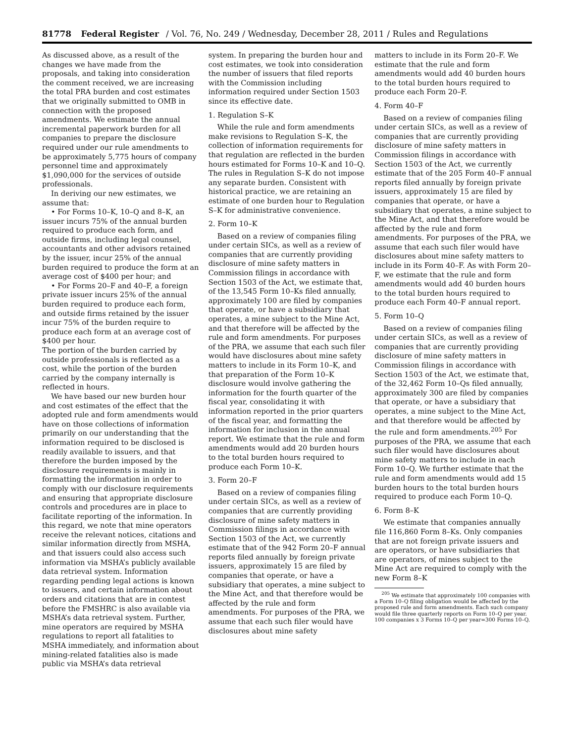81778 Federal Register / Vol. 76, No. 249 / Wednesday, December 28, 2011 / Rules and Regulations
As discussed above, as a result of the changes we have made from the proposals, and taking into consideration the comment received, we are increasing the total PRA burden and cost estimates that we originally submitted to OMB in connection with the proposed amendments. We estimate the annual incremental paperwork burden for all companies to prepare the disclosure required under our rule amendments to be approximately 5,775 hours of company personnel time and approximately $1,090,000 for the services of outside professionals.
In deriving our new estimates, we assume that:
• For Forms 10–K, 10–Q and 8–K, an issuer incurs 75% of the annual burden required to produce each form, and outside firms, including legal counsel, accountants and other advisors retained by the issuer, incur 25% of the annual burden required to produce the form at an average cost of $400 per hour; and
• For Forms 20–F and 40–F, a foreign private issuer incurs 25% of the annual burden required to produce each form, and outside firms retained by the issuer incur 75% of the burden require to produce each form at an average cost of $400 per hour.
The portion of the burden carried by outside professionals is reflected as a cost, while the portion of the burden carried by the company internally is reflected in hours.
We have based our new burden hour and cost estimates of the effect that the adopted rule and form amendments would have on those collections of information primarily on our understanding that the information required to be disclosed is readily available to issuers, and that therefore the burden imposed by the disclosure requirements is mainly in formatting the information in order to comply with our disclosure requirements and ensuring that appropriate disclosure controls and procedures are in place to facilitate reporting of the information. In this regard, we note that mine operators receive the relevant notices, citations and similar information directly from MSHA, and that issuers could also access such information via MSHA’s publicly available data retrieval system. Information regarding pending legal actions is known to issuers, and certain information about orders and citations that are in contest before the FMSHRC is also available via MSHA’s data retrieval system. Further, mine operators are required by MSHA regulations to report all fatalities to MSHA immediately, and information about mining-related fatalities also is made public via MSHA’s data retrieval
system. In preparing the burden hour and cost estimates, we took into consideration the number of issuers that filed reports with the Commission including information required under Section 1503 since its effective date.
1. Regulation S–K
While the rule and form amendments make revisions to Regulation S–K, the collection of information requirements for that regulation are reflected in the burden hours estimated for Forms 10–K and 10–Q. The rules in Regulation S–K do not impose any separate burden. Consistent with historical practice, we are retaining an estimate of one burden hour to Regulation S–K for administrative convenience.
2. Form 10–K
Based on a review of companies filing under certain SICs, as well as a review of companies that are currently providing disclosure of mine safety matters in Commission filings in accordance with Section 1503 of the Act, we estimate that, of the 13,545 Form 10–Ks filed annually, approximately 100 are filed by companies that operate, or have a subsidiary that operates, a mine subject to the Mine Act, and that therefore will be affected by the rule and form amendments. For purposes of the PRA, we assume that each such filer would have disclosures about mine safety matters to include in its Form 10–K, and that preparation of the Form 10–K disclosure would involve gathering the information for the fourth quarter of the fiscal year, consolidating it with information reported in the prior quarters of the fiscal year, and formatting the information for inclusion in the annual report. We estimate that the rule and form amendments would add 20 burden hours to the total burden hours required to produce each Form 10–K.
3. Form 20–F
Based on a review of companies filing under certain SICs, as well as a review of companies that are currently providing disclosure of mine safety matters in Commission filings in accordance with Section 1503 of the Act, we currently estimate that of the 942 Form 20–F annual reports filed annually by foreign private issuers, approximately 15 are filed by companies that operate, or have a subsidiary that operates, a mine subject to the Mine Act, and that therefore would be affected by the rule and form amendments. For purposes of the PRA, we assume that each such filer would have disclosures about mine safety
matters to include in its Form 20–F. We estimate that the rule and form amendments would add 40 burden hours to the total burden hours required to produce each Form 20–F.
4. Form 40–F
Based on a review of companies filing under certain SICs, as well as a review of companies that are currently providing disclosure of mine safety matters in Commission filings in accordance with Section 1503 of the Act, we currently estimate that of the 205 Form 40–F annual reports filed annually by foreign private issuers, approximately 15 are filed by companies that operate, or have a subsidiary that operates, a mine subject to the Mine Act, and that therefore would be affected by the rule and form amendments. For purposes of the PRA, we assume that each such filer would have disclosures about mine safety matters to include in its Form 40–F. As with Form 20–F, we estimate that the rule and form amendments would add 40 burden hours to the total burden hours required to produce each Form 40–F annual report.
5. Form 10–Q
Based on a review of companies filing under certain SICs, as well as a review of companies that are currently providing disclosure of mine safety matters in Commission filings in accordance with Section 1503 of the Act, we estimate that, of the 32,462 Form 10–Qs filed annually, approximately 300 are filed by companies that operate, or have a subsidiary that operates, a mine subject to the Mine Act, and that therefore would be affected by the rule and form amendments.<sup>205</sup> For purposes of the PRA, we assume that each such filer would have disclosures about mine safety matters to include in each Form 10–Q. We further estimate that the rule and form amendments would add 15 burden hours to the total burden hours required to produce each Form 10–Q.
6. Form 8–K
We estimate that companies annually file 116,860 Form 8–Ks. Only companies that are not foreign private issuers and are operators, or have subsidiaries that are operators, of mines subject to the Mine Act are required to comply with the new Form 8–K
<sup>205</sup> We estimate that approximately 100 companies with a Form 10–Q filing obligation would be affected by the proposed rule and form amendments. Each such company would file three quarterly reports on Form 10–Q per year. 100 companies x 3 Forms 10–Q per year=300 Forms 10–Q.